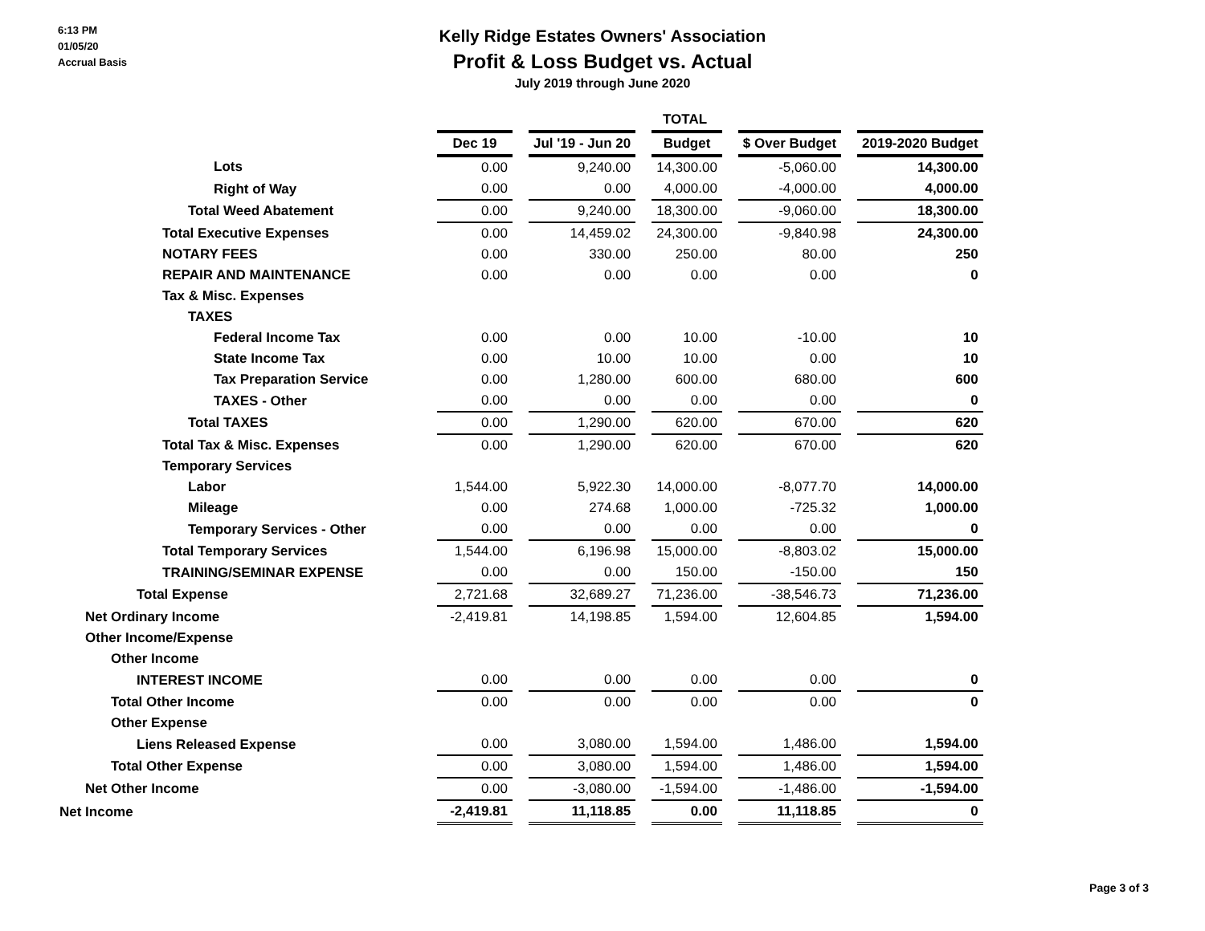6:13 PM
01/05/20
Accrual Basis
Kelly Ridge Estates Owners' Association
Profit & Loss Budget vs. Actual
July 2019 through June 2020
| | | | TOTAL | | | | | | |
| | Dec 19 | | Jul '19 - Jun 20 | | Budget | | $ Over Budget | | 2019-2020 Budget |
| Lots | 0.00 | | 9,240.00 | | 14,300.00 | | -5,060.00 | | 14,300.00 |
| Right of Way | 0.00 | | 0.00 | | 4,000.00 | | -4,000.00 | | 4,000.00 |
| Total Weed Abatement | 0.00 | | 9,240.00 | | 18,300.00 | | -9,060.00 | | 18,300.00 |
| Total Executive Expenses | 0.00 | | 14,459.02 | | 24,300.00 | | -9,840.98 | | 24,300.00 |
| NOTARY FEES | 0.00 | | 330.00 | | 250.00 | | 80.00 | | 250 |
| REPAIR AND MAINTENANCE | 0.00 | | 0.00 | | 0.00 | | 0.00 | | 0 |
| Tax & Misc. Expenses | | | | | | | | | |
| TAXES | | | | | | | | | |
| Federal Income Tax | 0.00 | | 0.00 | | 10.00 | | -10.00 | | 10 |
| State Income Tax | 0.00 | | 10.00 | | 10.00 | | 0.00 | | 10 |
| Tax Preparation Service | 0.00 | | 1,280.00 | | 600.00 | | 680.00 | | 600 |
| TAXES - Other | 0.00 | | 0.00 | | 0.00 | | 0.00 | | 0 |
| Total TAXES | 0.00 | | 1,290.00 | | 620.00 | | 670.00 | | 620 |
| Total Tax & Misc. Expenses | 0.00 | | 1,290.00 | | 620.00 | | 670.00 | | 620 |
| Temporary Services | | | | | | | | | |
| Labor | 1,544.00 | | 5,922.30 | | 14,000.00 | | -8,077.70 | | 14,000.00 |
| Mileage | 0.00 | | 274.68 | | 1,000.00 | | -725.32 | | 1,000.00 |
| Temporary Services - Other | 0.00 | | 0.00 | | 0.00 | | 0.00 | | 0 |
| Total Temporary Services | 1,544.00 | | 6,196.98 | | 15,000.00 | | -8,803.02 | | 15,000.00 |
| TRAINING/SEMINAR EXPENSE | 0.00 | | 0.00 | | 150.00 | | -150.00 | | 150 |
| Total Expense | 2,721.68 | | 32,689.27 | | 71,236.00 | | -38,546.73 | | 71,236.00 |
| Net Ordinary Income | -2,419.81 | | 14,198.85 | | 1,594.00 | | 12,604.85 | | 1,594.00 |
| Other Income/Expense | | | | | | | | | |
| Other Income | | | | | | | | | |
| INTEREST INCOME | 0.00 | | 0.00 | | 0.00 | | 0.00 | | 0 |
| Total Other Income | 0.00 | | 0.00 | | 0.00 | | 0.00 | | 0 |
| Other Expense | | | | | | | | | |
| Liens Released Expense | 0.00 | | 3,080.00 | | 1,594.00 | | 1,486.00 | | 1,594.00 |
| Total Other Expense | 0.00 | | 3,080.00 | | 1,594.00 | | 1,486.00 | | 1,594.00 |
| Net Other Income | 0.00 | | -3,080.00 | | -1,594.00 | | -1,486.00 | | -1,594.00 |
| Net Income | -2,419.81 | | 11,118.85 | | 0.00 | | 11,118.85 | | 0 |
Page 3 of 3